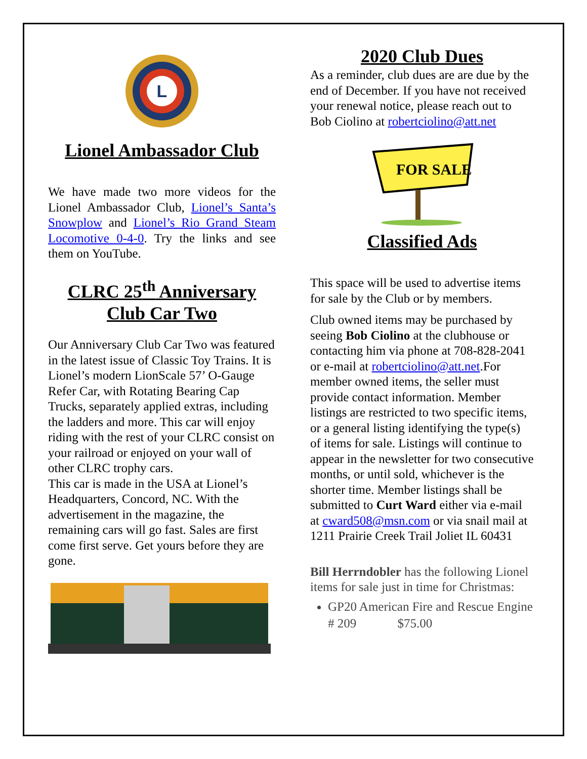L
Lionel Ambassador Club
We have made two more videos for the Lionel Ambassador Club, Lionel’s Santa’s Snowplow and Lionel’s Rio Grand Steam Locomotive 0-4-0. Try the links and see them on YouTube.
CLRC 25<sup>th</sup> Anniversary Club Car Two
Our Anniversary Club Car Two was featured in the latest issue of Classic Toy Trains. It is Lionel’s modern LionScale 57’ O-Gauge Refer Car, with Rotating Bearing Cap Trucks, separately applied extras, including the ladders and more. This car will enjoy riding with the rest of your CLRC consist on your railroad or enjoyed on your wall of other CLRC trophy cars.
This car is made in the USA at Lionel’s Headquarters, Concord, NC. With the advertisement in the magazine, the remaining cars will go fast. Sales are first come first serve. Get yours before they are gone.
2020 Club Dues
As a reminder, club dues are are due by the end of December. If you have not received your renewal notice, please reach out to Bob Ciolino at robertciolino@att.net
FOR SALE
Classified Ads
This space will be used to advertise items for sale by the Club or by members.
Club owned items may be purchased by seeing Bob Ciolino at the clubhouse or contacting him via phone at 708-828-2041 or e-mail at robertciolino@att.net.For member owned items, the seller must provide contact information. Member listings are restricted to two specific items, or a general listing identifying the type(s) of items for sale. Listings will continue to appear in the newsletter for two consecutive months, or until sold, whichever is the shorter time. Member listings shall be submitted to Curt Ward either via e-mail at cward508@msn.com or via snail mail at 1211 Prairie Creek Trail Joliet IL 60431
Bill Herrndobler has the following Lionel items for sale just in time for Christmas:
GP20 American Fire and Rescue Engine # 209 $75.00